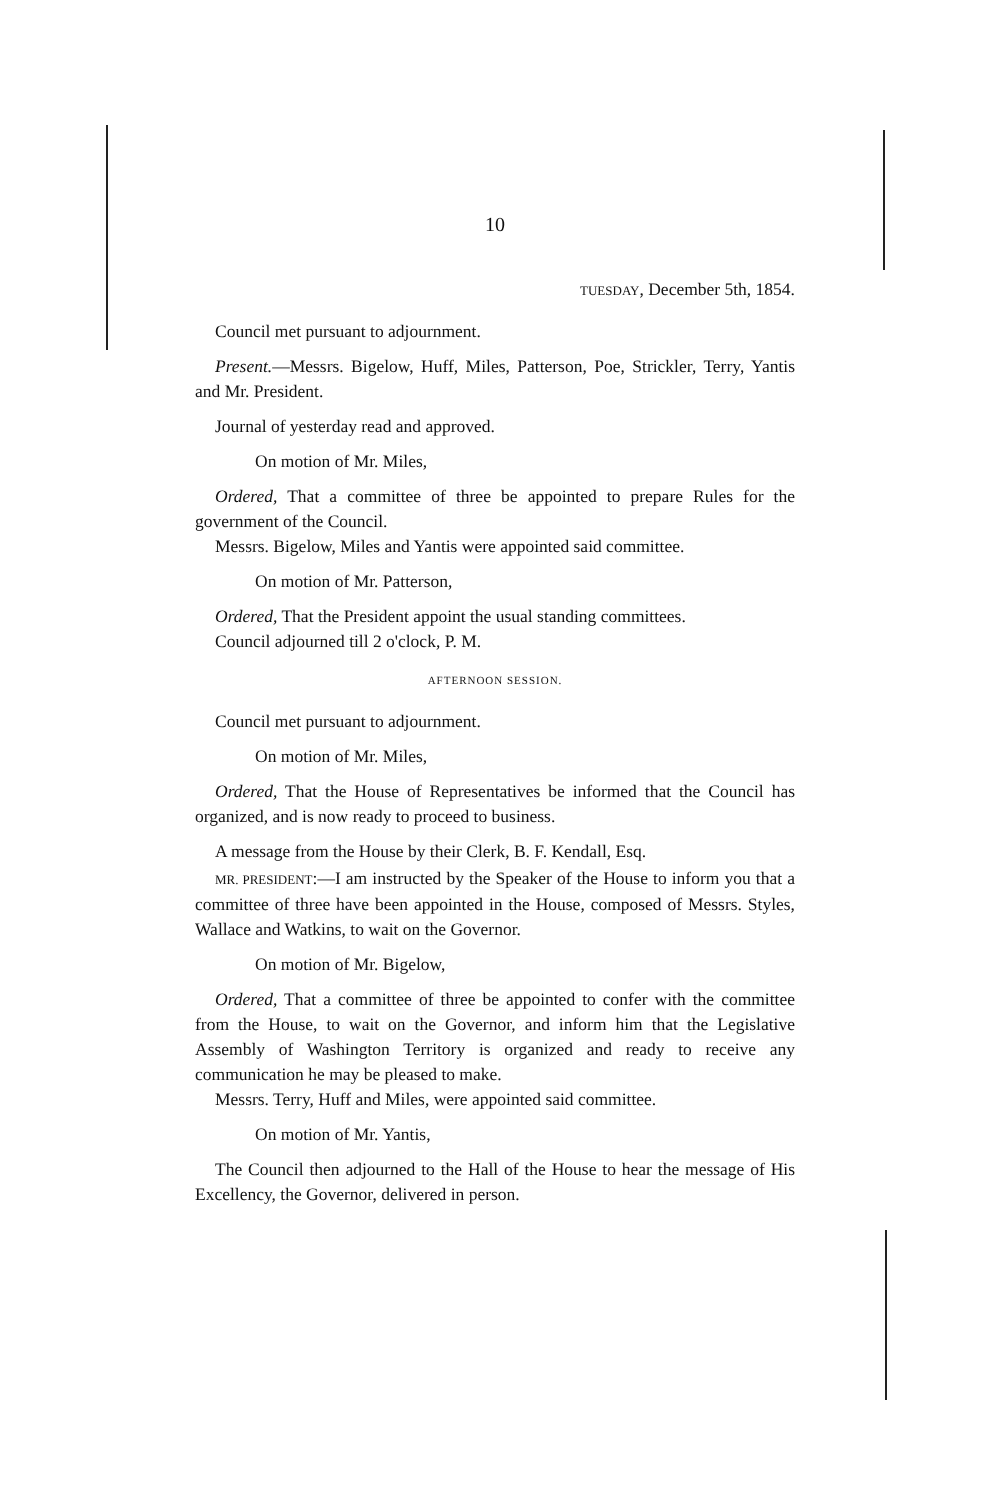10
TUESDAY, December 5th, 1854.
Council met pursuant to adjournment.
Present.—Messrs. Bigelow, Huff, Miles, Patterson, Poe, Strickler, Terry, Yantis and Mr. President.
Journal of yesterday read and approved.
On motion of Mr. Miles,
Ordered, That a committee of three be appointed to prepare Rules for the government of the Council.
Messrs. Bigelow, Miles and Yantis were appointed said committee.
On motion of Mr. Patterson,
Ordered, That the President appoint the usual standing committees.
Council adjourned till 2 o'clock, P. M.
AFTERNOON SESSION.
Council met pursuant to adjournment.
On motion of Mr. Miles,
Ordered, That the House of Representatives be informed that the Council has organized, and is now ready to proceed to business.
A message from the House by their Clerk, B. F. Kendall, Esq.
MR. PRESIDENT:—I am instructed by the Speaker of the House to inform you that a committee of three have been appointed in the House, composed of Messrs. Styles, Wallace and Watkins, to wait on the Governor.
On motion of Mr. Bigelow,
Ordered, That a committee of three be appointed to confer with the committee from the House, to wait on the Governor, and inform him that the Legislative Assembly of Washington Territory is organized and ready to receive any communication he may be pleased to make.
Messrs. Terry, Huff and Miles, were appointed said committee.
On motion of Mr. Yantis,
The Council then adjourned to the Hall of the House to hear the message of His Excellency, the Governor, delivered in person.